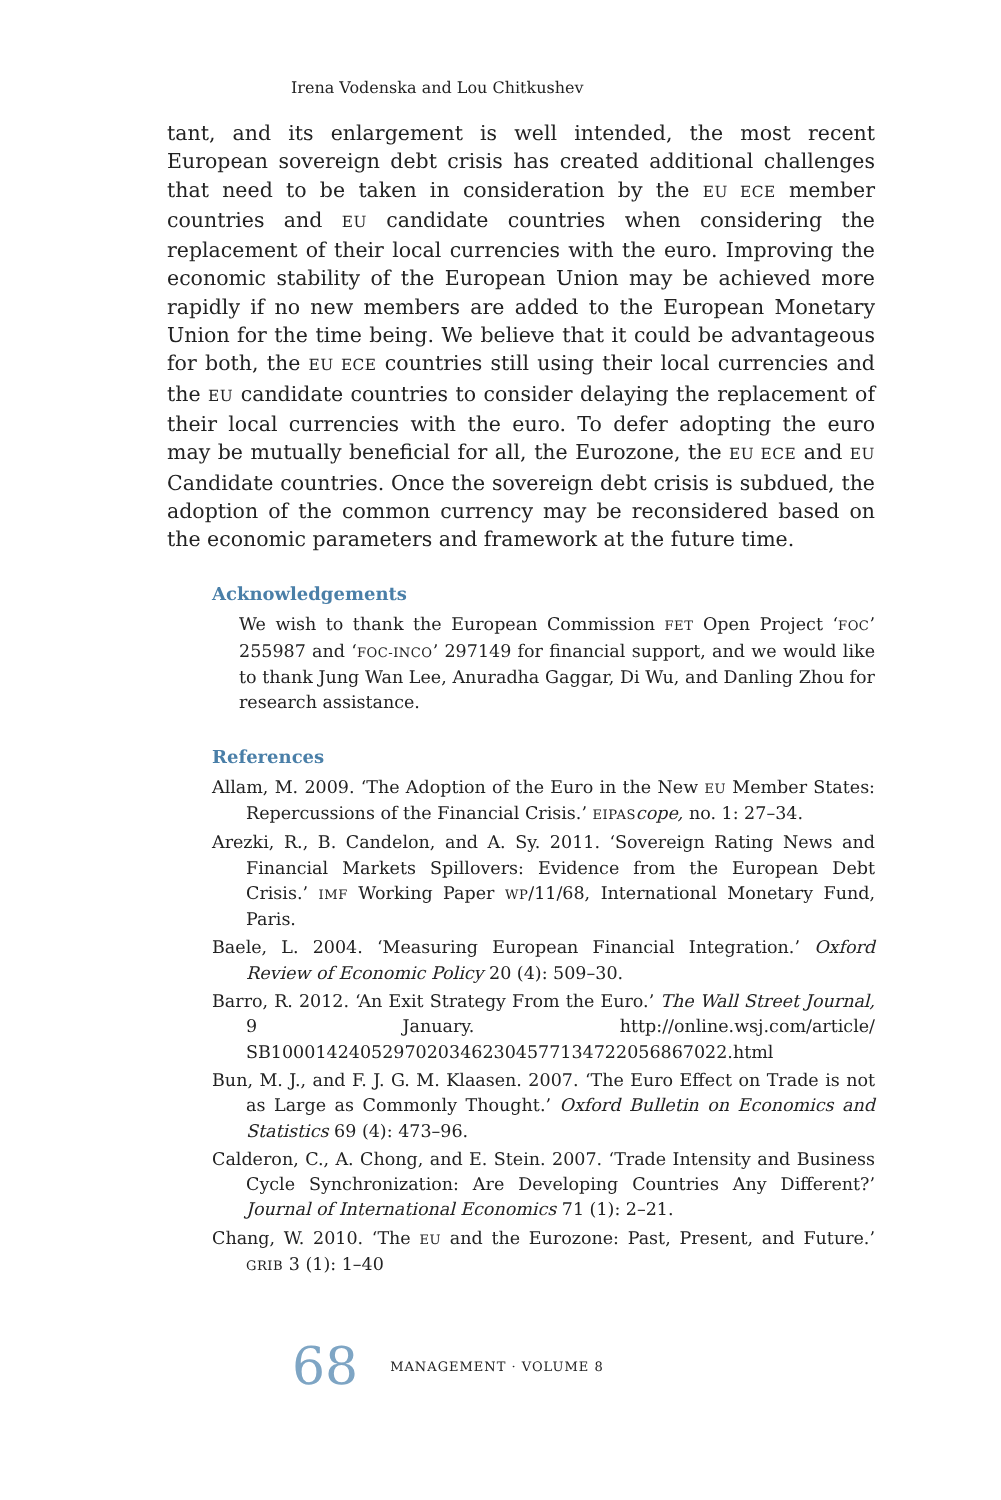Irena Vodenska and Lou Chitkushev
tant, and its enlargement is well intended, the most recent European sovereign debt crisis has created additional challenges that need to be taken in consideration by the EU ECE member countries and EU candidate countries when considering the replacement of their local currencies with the euro. Improving the economic stability of the European Union may be achieved more rapidly if no new members are added to the European Monetary Union for the time being. We believe that it could be advantageous for both, the EU ECE countries still using their local currencies and the EU candidate countries to consider delaying the replacement of their local currencies with the euro. To defer adopting the euro may be mutually beneficial for all, the Eurozone, the EU ECE and EU Candidate countries. Once the sovereign debt crisis is subdued, the adoption of the common currency may be reconsidered based on the economic parameters and framework at the future time.
Acknowledgements
We wish to thank the European Commission FET Open Project ‘FOC’ 255987 and ‘FOC-INCO’ 297149 for financial support, and we would like to thank Jung Wan Lee, Anuradha Gaggar, Di Wu, and Danling Zhou for research assistance.
References
Allam, M. 2009. ‘The Adoption of the Euro in the New EU Member States: Repercussions of the Financial Crisis.’ EIPAS cope, no. 1: 27–34.
Arezki, R., B. Candelon, and A. Sy. 2011. ‘Sovereign Rating News and Financial Markets Spillovers: Evidence from the European Debt Crisis.’ IMF Working Paper WP/11/68, International Monetary Fund, Paris.
Baele, L. 2004. ‘Measuring European Financial Integration.’ Oxford Review of Economic Policy 20 (4): 509–30.
Barro, R. 2012. ‘An Exit Strategy From the Euro.’ The Wall Street Journal, 9 January. http://online.wsj.com/article/ SB10001424052970203462304577134722056867022.html
Bun, M. J., and F. J. G. M. Klaasen. 2007. ‘The Euro Effect on Trade is not as Large as Commonly Thought.’ Oxford Bulletin on Economics and Statistics 69 (4): 473–96.
Calderon, C., A. Chong, and E. Stein. 2007. ‘Trade Intensity and Business Cycle Synchronization: Are Developing Countries Any Different?’ Journal of International Economics 71 (1): 2–21.
Chang, W. 2010. ‘The EU and the Eurozone: Past, Present, and Future.’ GRIB 3 (1): 1–40
68 MANAGEMENT · VOLUME 8